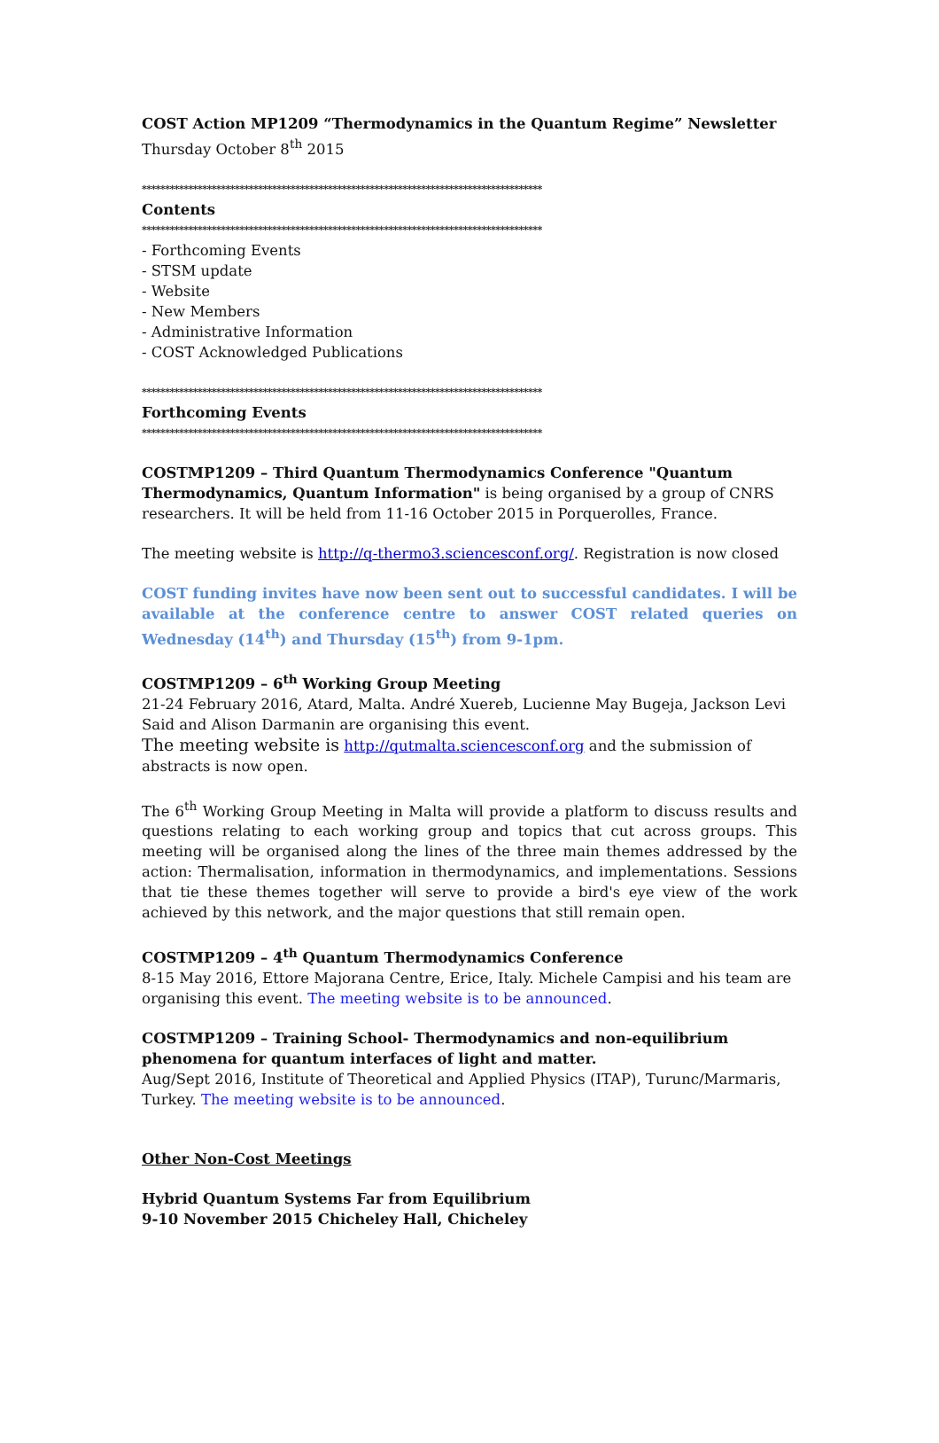COST Action MP1209 “Thermodynamics in the Quantum Regime” Newsletter
Thursday October 8<sup>th</sup> 2015
**************************************************************************************
Contents
**************************************************************************************
- Forthcoming Events
- STSM update
- Website
- New Members
- Administrative Information
- COST Acknowledged Publications
**************************************************************************************
Forthcoming Events
**************************************************************************************
COSTMP1209 – Third Quantum Thermodynamics Conference "Quantum Thermodynamics, Quantum Information" is being organised by a group of CNRS researchers. It will be held from 11-16 October 2015 in Porquerolles, France.
The meeting website is http://q-thermo3.sciencesconf.org/. Registration is now closed
COST funding invites have now been sent out to successful candidates. I will be available at the conference centre to answer COST related queries on Wednesday (14<sup>th</sup>) and Thursday (15<sup>th</sup>) from 9-1pm.
COSTMP1209 – 6<sup>th</sup> Working Group Meeting
21-24 February 2016, Atard, Malta. André Xuereb, Lucienne May Bugeja, Jackson Levi Said and Alison Darmanin are organising this event.
The meeting website is http://qutmalta.sciencesconf.org and the submission of abstracts is now open.
The 6<sup>th</sup> Working Group Meeting in Malta will provide a platform to discuss results and questions relating to each working group and topics that cut across groups. This meeting will be organised along the lines of the three main themes addressed by the action: Thermalisation, information in thermodynamics, and implementations. Sessions that tie these themes together will serve to provide a bird's eye view of the work achieved by this network, and the major questions that still remain open.
COSTMP1209 – 4<sup>th</sup> Quantum Thermodynamics Conference
8-15 May 2016, Ettore Majorana Centre, Erice, Italy. Michele Campisi and his team are organising this event. The meeting website is to be announced.
COSTMP1209 – Training School- Thermodynamics and non-equilibrium phenomena for quantum interfaces of light and matter.
Aug/Sept 2016, Institute of Theoretical and Applied Physics (ITAP), Turunc/Marmaris, Turkey. The meeting website is to be announced.
Other Non-Cost Meetings
Hybrid Quantum Systems Far from Equilibrium
9-10 November 2015 Chicheley Hall, Chicheley